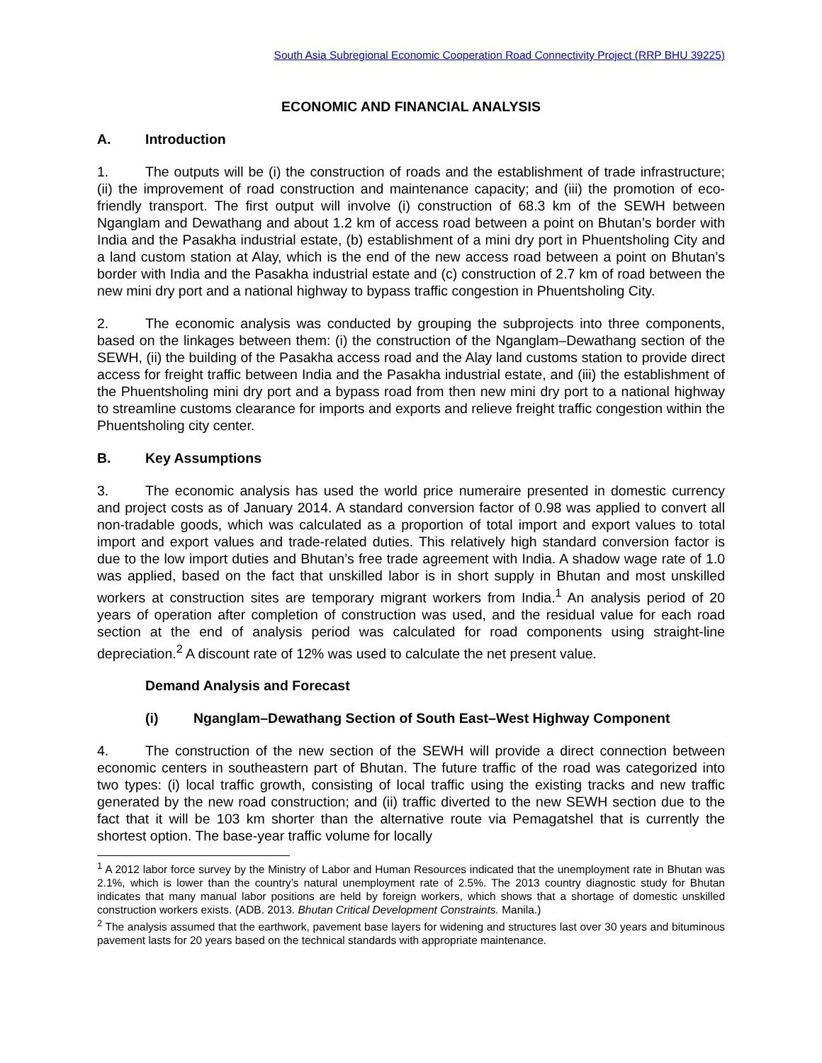South Asia Subregional Economic Cooperation Road Connectivity Project (RRP BHU 39225)
ECONOMIC AND FINANCIAL ANALYSIS
A. Introduction
1. The outputs will be (i) the construction of roads and the establishment of trade infrastructure; (ii) the improvement of road construction and maintenance capacity; and (iii) the promotion of eco-friendly transport. The first output will involve (i) construction of 68.3 km of the SEWH between Nganglam and Dewathang and about 1.2 km of access road between a point on Bhutan’s border with India and the Pasakha industrial estate, (b) establishment of a mini dry port in Phuentsholing City and a land custom station at Alay, which is the end of the new access road between a point on Bhutan’s border with India and the Pasakha industrial estate and (c) construction of 2.7 km of road between the new mini dry port and a national highway to bypass traffic congestion in Phuentsholing City.
2. The economic analysis was conducted by grouping the subprojects into three components, based on the linkages between them: (i) the construction of the Nganglam–Dewathang section of the SEWH, (ii) the building of the Pasakha access road and the Alay land customs station to provide direct access for freight traffic between India and the Pasakha industrial estate, and (iii) the establishment of the Phuentsholing mini dry port and a bypass road from then new mini dry port to a national highway to streamline customs clearance for imports and exports and relieve freight traffic congestion within the Phuentsholing city center.
B. Key Assumptions
3. The economic analysis has used the world price numeraire presented in domestic currency and project costs as of January 2014. A standard conversion factor of 0.98 was applied to convert all non-tradable goods, which was calculated as a proportion of total import and export values to total import and export values and trade-related duties. This relatively high standard conversion factor is due to the low import duties and Bhutan’s free trade agreement with India. A shadow wage rate of 1.0 was applied, based on the fact that unskilled labor is in short supply in Bhutan and most unskilled workers at construction sites are temporary migrant workers from India.<sup>1</sup> An analysis period of 20 years of operation after completion of construction was used, and the residual value for each road section at the end of analysis period was calculated for road components using straight-line depreciation.<sup>2</sup> A discount rate of 12% was used to calculate the net present value.
Demand Analysis and Forecast
(i) Nganglam–Dewathang Section of South East–West Highway Component
4. The construction of the new section of the SEWH will provide a direct connection between economic centers in southeastern part of Bhutan. The future traffic of the road was categorized into two types: (i) local traffic growth, consisting of local traffic using the existing tracks and new traffic generated by the new road construction; and (ii) traffic diverted to the new SEWH section due to the fact that it will be 103 km shorter than the alternative route via Pemagatshel that is currently the shortest option. The base-year traffic volume for locally
<sup>1</sup> A 2012 labor force survey by the Ministry of Labor and Human Resources indicated that the unemployment rate in Bhutan was 2.1%, which is lower than the country’s natural unemployment rate of 2.5%. The 2013 country diagnostic study for Bhutan indicates that many manual labor positions are held by foreign workers, which shows that a shortage of domestic unskilled construction workers exists. (ADB. 2013. Bhutan Critical Development Constraints. Manila.)
<sup>2</sup> The analysis assumed that the earthwork, pavement base layers for widening and structures last over 30 years and bituminous pavement lasts for 20 years based on the technical standards with appropriate maintenance.